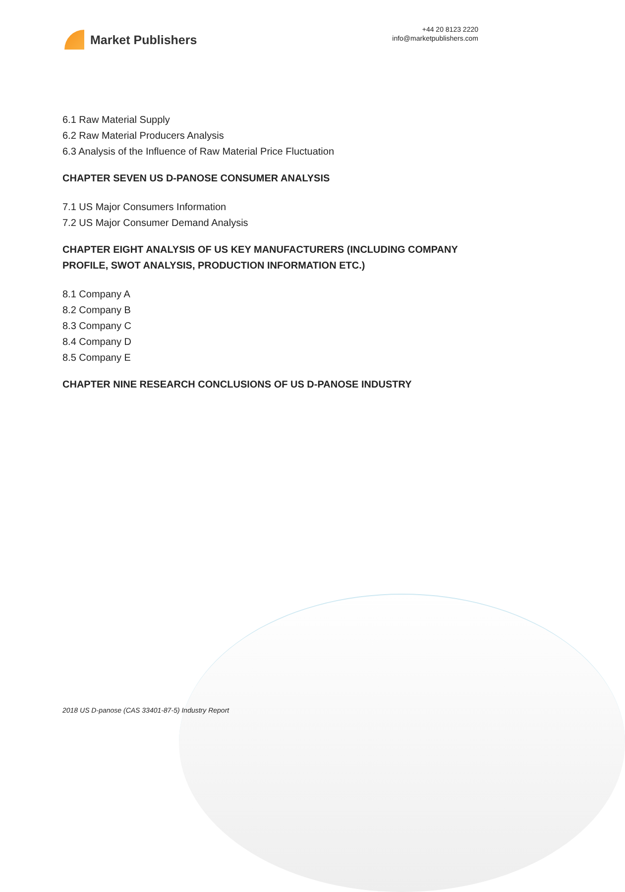Market Publishers
+44 20 8123 2220
info@marketpublishers.com
6.1 Raw Material Supply
6.2 Raw Material Producers Analysis
6.3 Analysis of the Influence of Raw Material Price Fluctuation
CHAPTER SEVEN US D-PANOSE CONSUMER ANALYSIS
7.1 US Major Consumers Information
7.2 US Major Consumer Demand Analysis
CHAPTER EIGHT ANALYSIS OF US KEY MANUFACTURERS (INCLUDING COMPANY PROFILE, SWOT ANALYSIS, PRODUCTION INFORMATION ETC.)
8.1 Company A
8.2 Company B
8.3 Company C
8.4 Company D
8.5 Company E
CHAPTER NINE RESEARCH CONCLUSIONS OF US D-PANOSE INDUSTRY
2018 US D-panose (CAS 33401-87-5) Industry Report